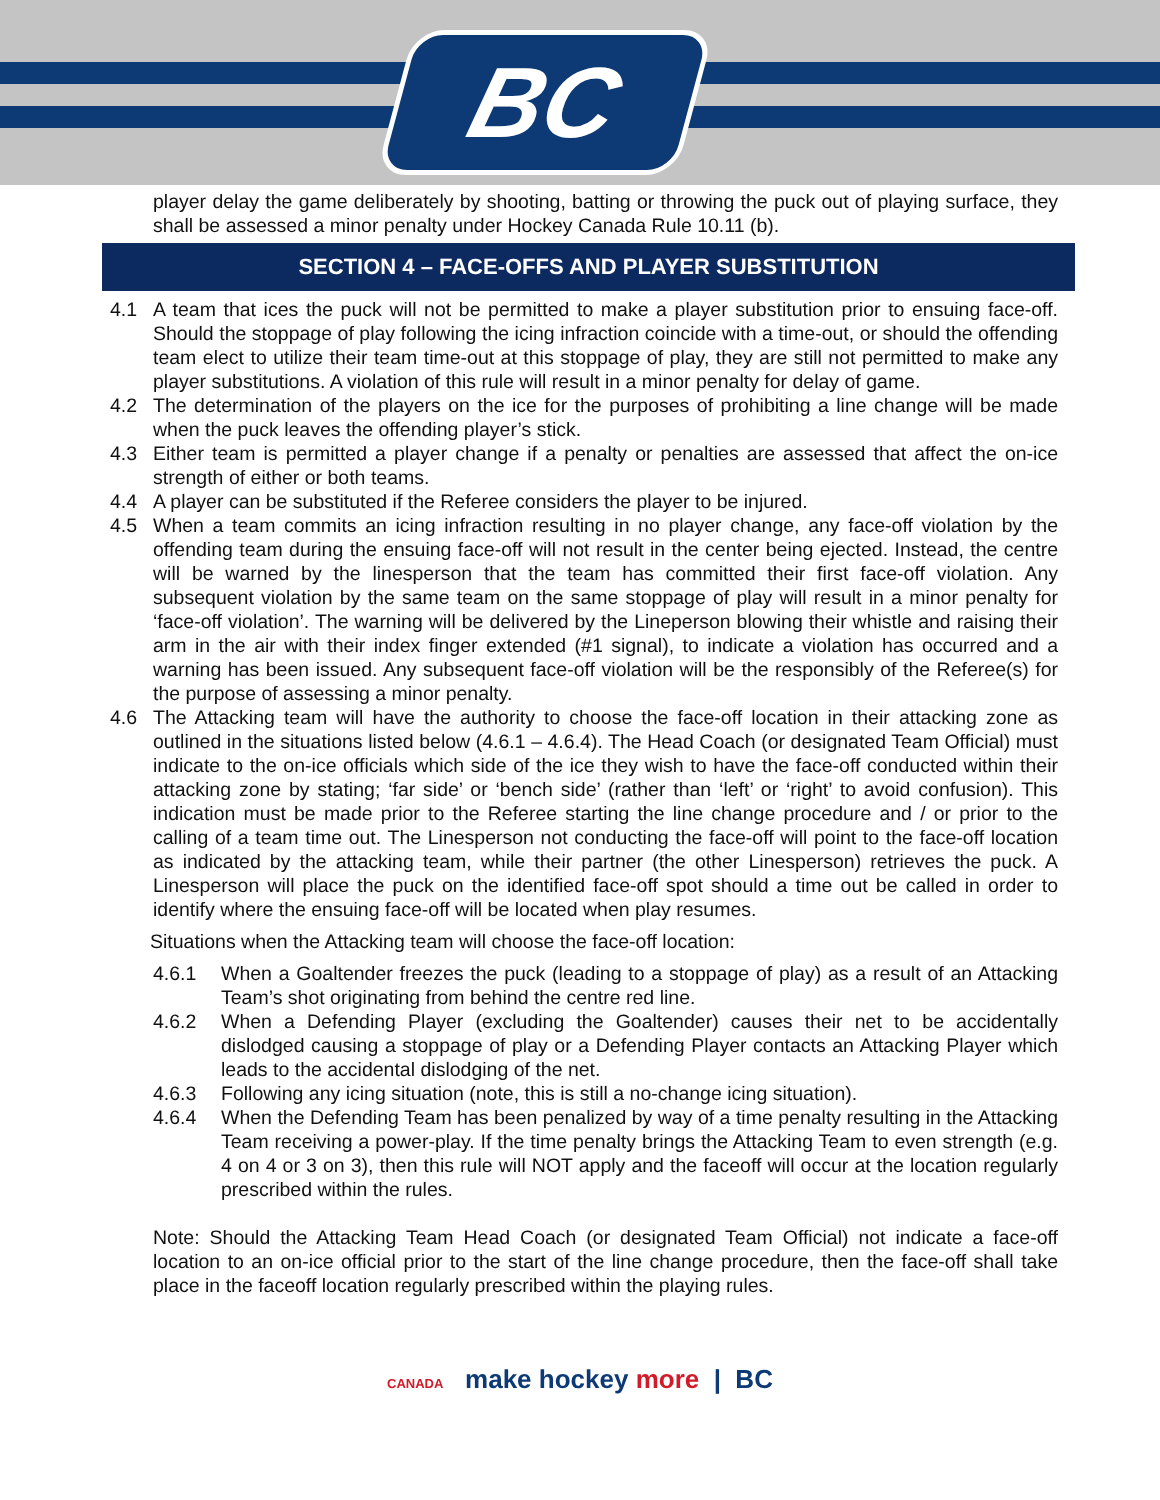BC
player delay the game deliberately by shooting, batting or throwing the puck out of playing surface, they shall be assessed a minor penalty under Hockey Canada Rule 10.11 (b).
SECTION 4 – FACE-OFFS AND PLAYER SUBSTITUTION
4.1 A team that ices the puck will not be permitted to make a player substitution prior to ensuing face-off. Should the stoppage of play following the icing infraction coincide with a time-out, or should the offending team elect to utilize their team time-out at this stoppage of play, they are still not permitted to make any player substitutions. A violation of this rule will result in a minor penalty for delay of game.
4.2 The determination of the players on the ice for the purposes of prohibiting a line change will be made when the puck leaves the offending player’s stick.
4.3 Either team is permitted a player change if a penalty or penalties are assessed that affect the on-ice strength of either or both teams.
4.4 A player can be substituted if the Referee considers the player to be injured.
4.5 When a team commits an icing infraction resulting in no player change, any face-off violation by the offending team during the ensuing face-off will not result in the center being ejected. Instead, the centre will be warned by the linesperson that the team has committed their first face-off violation. Any subsequent violation by the same team on the same stoppage of play will result in a minor penalty for ‘face-off violation’. The warning will be delivered by the Lineperson blowing their whistle and raising their arm in the air with their index finger extended (#1 signal), to indicate a violation has occurred and a warning has been issued. Any subsequent face-off violation will be the responsibly of the Referee(s) for the purpose of assessing a minor penalty.
4.6 The Attacking team will have the authority to choose the face-off location in their attacking zone as outlined in the situations listed below (4.6.1 – 4.6.4). The Head Coach (or designated Team Official) must indicate to the on-ice officials which side of the ice they wish to have the face-off conducted within their attacking zone by stating; ‘far side’ or ‘bench side’ (rather than ‘left’ or ‘right’ to avoid confusion). This indication must be made prior to the Referee starting the line change procedure and / or prior to the calling of a team time out. The Linesperson not conducting the face-off will point to the face-off location as indicated by the attacking team, while their partner (the other Linesperson) retrieves the puck. A Linesperson will place the puck on the identified face-off spot should a time out be called in order to identify where the ensuing face-off will be located when play resumes.
Situations when the Attacking team will choose the face-off location:
4.6.1 When a Goaltender freezes the puck (leading to a stoppage of play) as a result of an Attacking Team’s shot originating from behind the centre red line.
4.6.2 When a Defending Player (excluding the Goaltender) causes their net to be accidentally dislodged causing a stoppage of play or a Defending Player contacts an Attacking Player which leads to the accidental dislodging of the net.
4.6.3 Following any icing situation (note, this is still a no-change icing situation).
4.6.4 When the Defending Team has been penalized by way of a time penalty resulting in the Attacking Team receiving a power-play. If the time penalty brings the Attacking Team to even strength (e.g. 4 on 4 or 3 on 3), then this rule will NOT apply and the faceoff will occur at the location regularly prescribed within the rules.
Note: Should the Attacking Team Head Coach (or designated Team Official) not indicate a face-off location to an on-ice official prior to the start of the line change procedure, then the face-off shall take place in the faceoff location regularly prescribed within the playing rules.
CANADA make hockey more | BC